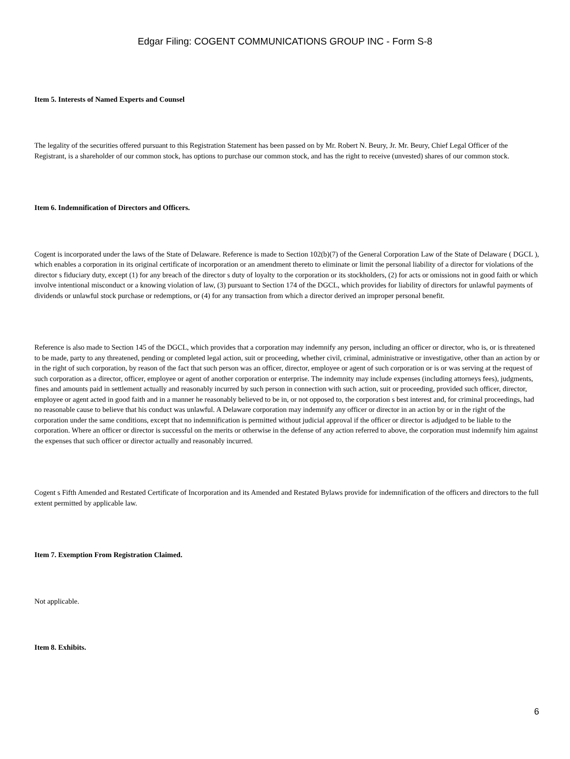Edgar Filing: COGENT COMMUNICATIONS GROUP INC - Form S-8
Item 5. Interests of Named Experts and Counsel
The legality of the securities offered pursuant to this Registration Statement has been passed on by Mr. Robert N. Beury, Jr. Mr. Beury, Chief Legal Officer of the Registrant, is a shareholder of our common stock, has options to purchase our common stock, and has the right to receive (unvested) shares of our common stock.
Item 6. Indemnification of Directors and Officers.
Cogent is incorporated under the laws of the State of Delaware. Reference is made to Section 102(b)(7) of the General Corporation Law of the State of Delaware ( DGCL ), which enables a corporation in its original certificate of incorporation or an amendment thereto to eliminate or limit the personal liability of a director for violations of the director s fiduciary duty, except (1) for any breach of the director s duty of loyalty to the corporation or its stockholders, (2) for acts or omissions not in good faith or which involve intentional misconduct or a knowing violation of law, (3) pursuant to Section 174 of the DGCL, which provides for liability of directors for unlawful payments of dividends or unlawful stock purchase or redemptions, or (4) for any transaction from which a director derived an improper personal benefit.
Reference is also made to Section 145 of the DGCL, which provides that a corporation may indemnify any person, including an officer or director, who is, or is threatened to be made, party to any threatened, pending or completed legal action, suit or proceeding, whether civil, criminal, administrative or investigative, other than an action by or in the right of such corporation, by reason of the fact that such person was an officer, director, employee or agent of such corporation or is or was serving at the request of such corporation as a director, officer, employee or agent of another corporation or enterprise. The indemnity may include expenses (including attorneys fees), judgments, fines and amounts paid in settlement actually and reasonably incurred by such person in connection with such action, suit or proceeding, provided such officer, director, employee or agent acted in good faith and in a manner he reasonably believed to be in, or not opposed to, the corporation s best interest and, for criminal proceedings, had no reasonable cause to believe that his conduct was unlawful. A Delaware corporation may indemnify any officer or director in an action by or in the right of the corporation under the same conditions, except that no indemnification is permitted without judicial approval if the officer or director is adjudged to be liable to the corporation. Where an officer or director is successful on the merits or otherwise in the defense of any action referred to above, the corporation must indemnify him against the expenses that such officer or director actually and reasonably incurred.
Cogent s Fifth Amended and Restated Certificate of Incorporation and its Amended and Restated Bylaws provide for indemnification of the officers and directors to the full extent permitted by applicable law.
Item 7. Exemption From Registration Claimed.
Not applicable.
Item 8. Exhibits.
6